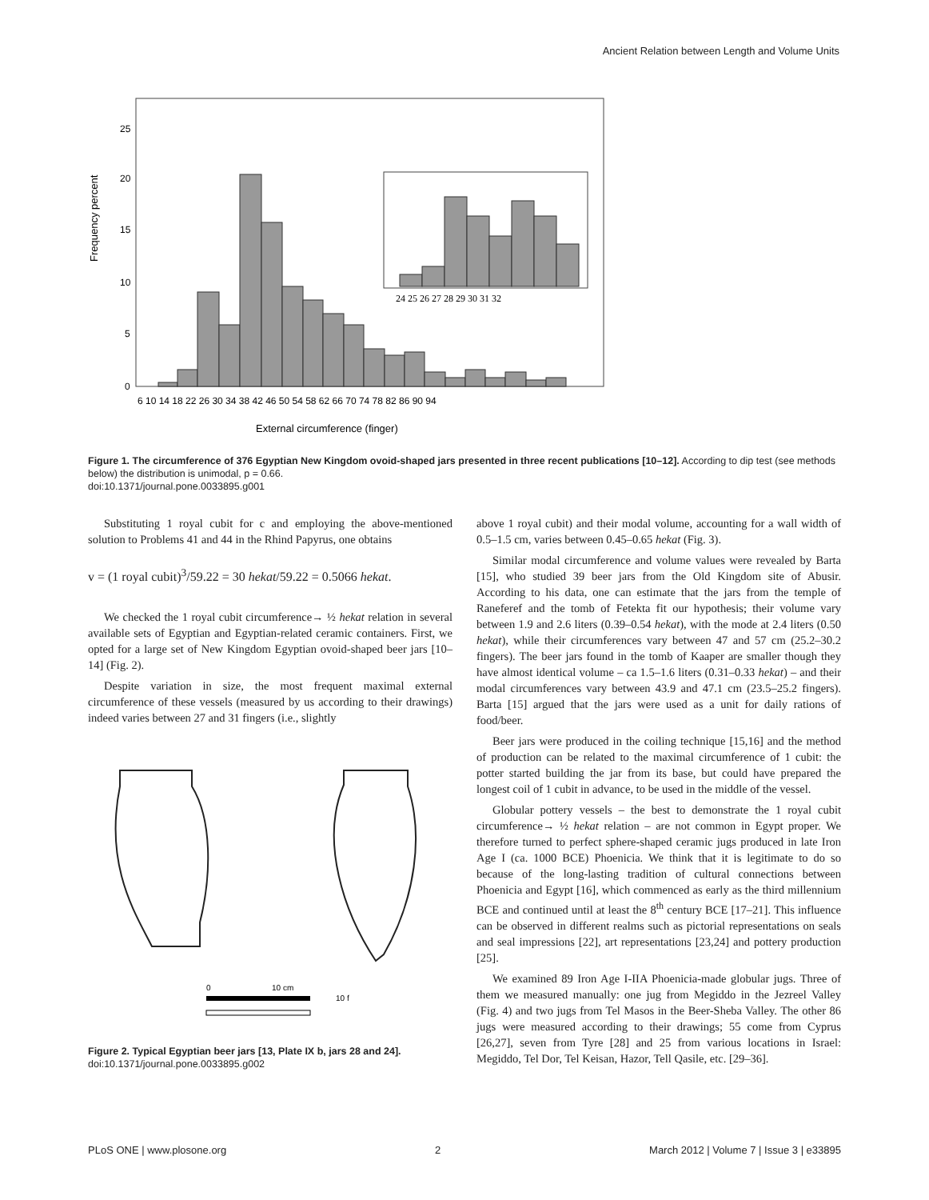Ancient Relation between Length and Volume Units
Frequency percent
25
20
15
10
5
0
24 25 26 27 28 29 30 31 32
6 10 14 18 22 26 30 34 38 42 46 50 54 58 62 66 70 74 78 82 86 90 94
External circumference (finger)
Figure 1. The circumference of 376 Egyptian New Kingdom ovoid-shaped jars presented in three recent publications [10–12]. According to dip test (see methods below) the distribution is unimodal, p = 0.66.
doi:10.1371/journal.pone.0033895.g001
Substituting 1 royal cubit for c and employing the above-mentioned solution to Problems 41 and 44 in the Rhind Papyrus, one obtains
v = (1 royal cubit)<sup>3</sup>/59.22 = 30 hekat/59.22 = 0.5066 hekat.
We checked the 1 royal cubit circumference→ ½ hekat relation in several available sets of Egyptian and Egyptian-related ceramic containers. First, we opted for a large set of New Kingdom Egyptian ovoid-shaped beer jars [10–14] (Fig. 2).
Despite variation in size, the most frequent maximal external circumference of these vessels (measured by us according to their drawings) indeed varies between 27 and 31 fingers (i.e., slightly
0
10 cm
10 f
Figure 2. Typical Egyptian beer jars [13, Plate IX b, jars 28 and 24].
doi:10.1371/journal.pone.0033895.g002
above 1 royal cubit) and their modal volume, accounting for a wall width of 0.5–1.5 cm, varies between 0.45–0.65 hekat (Fig. 3).
Similar modal circumference and volume values were revealed by Barta [15], who studied 39 beer jars from the Old Kingdom site of Abusir. According to his data, one can estimate that the jars from the temple of Raneferef and the tomb of Fetekta fit our hypothesis; their volume vary between 1.9 and 2.6 liters (0.39–0.54 hekat), with the mode at 2.4 liters (0.50 hekat), while their circumferences vary between 47 and 57 cm (25.2–30.2 fingers). The beer jars found in the tomb of Kaaper are smaller though they have almost identical volume – ca 1.5–1.6 liters (0.31–0.33 hekat) – and their modal circumferences vary between 43.9 and 47.1 cm (23.5–25.2 fingers). Barta [15] argued that the jars were used as a unit for daily rations of food/beer.
Beer jars were produced in the coiling technique [15,16] and the method of production can be related to the maximal circumference of 1 cubit: the potter started building the jar from its base, but could have prepared the longest coil of 1 cubit in advance, to be used in the middle of the vessel.
Globular pottery vessels – the best to demonstrate the 1 royal cubit circumference→ ½ hekat relation – are not common in Egypt proper. We therefore turned to perfect sphere-shaped ceramic jugs produced in late Iron Age I (ca. 1000 BCE) Phoenicia. We think that it is legitimate to do so because of the long-lasting tradition of cultural connections between Phoenicia and Egypt [16], which commenced as early as the third millennium BCE and continued until at least the 8<sup>th</sup> century BCE [17–21]. This influence can be observed in different realms such as pictorial representations on seals and seal impressions [22], art representations [23,24] and pottery production [25].
We examined 89 Iron Age I-IIA Phoenicia-made globular jugs. Three of them we measured manually: one jug from Megiddo in the Jezreel Valley (Fig. 4) and two jugs from Tel Masos in the Beer-Sheba Valley. The other 86 jugs were measured according to their drawings; 55 come from Cyprus [26,27], seven from Tyre [28] and 25 from various locations in Israel: Megiddo, Tel Dor, Tel Keisan, Hazor, Tell Qasile, etc. [29–36].
PLoS ONE | www.plosone.org 2 March 2012 | Volume 7 | Issue 3 | e33895